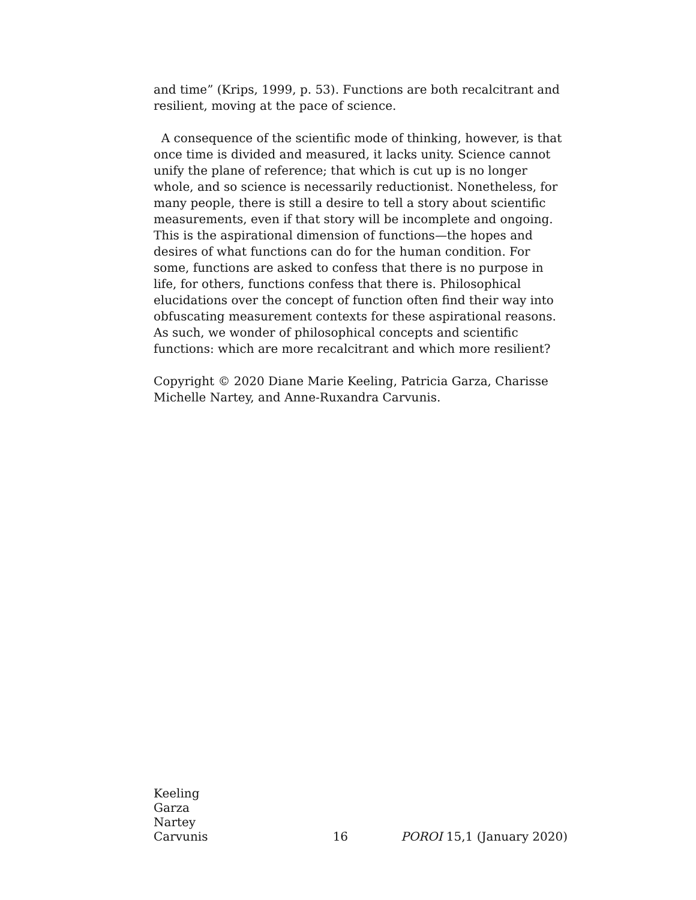and time” (Krips, 1999, p. 53). Functions are both recalcitrant and resilient, moving at the pace of science.
A consequence of the scientific mode of thinking, however, is that once time is divided and measured, it lacks unity. Science cannot unify the plane of reference; that which is cut up is no longer whole, and so science is necessarily reductionist. Nonetheless, for many people, there is still a desire to tell a story about scientific measurements, even if that story will be incomplete and ongoing. This is the aspirational dimension of functions—the hopes and desires of what functions can do for the human condition. For some, functions are asked to confess that there is no purpose in life, for others, functions confess that there is. Philosophical elucidations over the concept of function often find their way into obfuscating measurement contexts for these aspirational reasons. As such, we wonder of philosophical concepts and scientific functions: which are more recalcitrant and which more resilient?
Copyright © 2020 Diane Marie Keeling, Patricia Garza, Charisse Michelle Nartey, and Anne-Ruxandra Carvunis.
Keeling
Garza
Nartey
Carvunis
16
POROI 15,1 (January 2020)